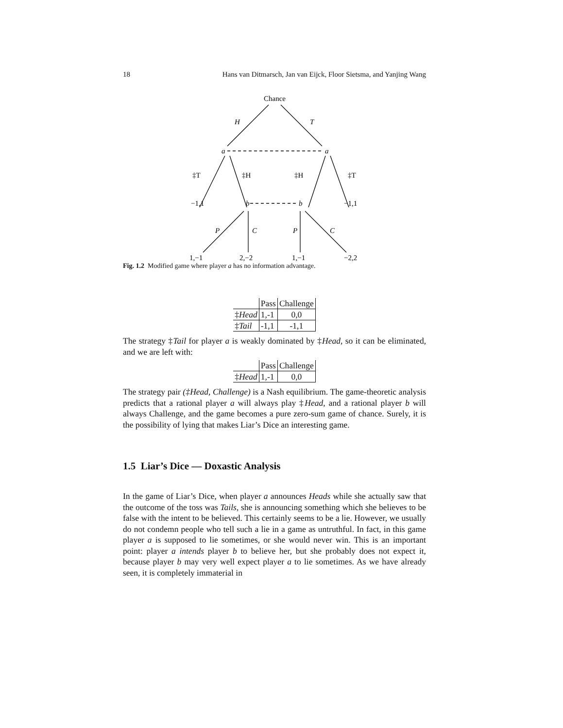18 Hans van Ditmarsch, Jan van Eijck, Floor Sietsma, and Yanjing Wang
Chance
H
T
a
a
‡T
‡H
‡H
‡T
−1,1
b
b
−1,1
P
C
P
C
1,−1
2,−2
1,−1
−2,2
Fig. 1.2 Modified game where player a has no information advantage.
| | Pass | Challenge |
| --- | --- | --- |
| ‡ Head | 1,-1 | 0,0 |
| ‡ Tail | -1,1 | -1,1 |
The strategy ‡Tail for player a is weakly dominated by ‡Head, so it can be eliminated, and we are left with:
| | Pass | Challenge |
| --- | --- | --- |
| ‡ Head | 1,-1 | 0,0 |
The strategy pair (‡Head, Challenge) is a Nash equilibrium. The game-theoretic analysis predicts that a rational player a will always play ‡Head, and a rational player b will always Challenge, and the game becomes a pure zero-sum game of chance. Surely, it is the possibility of lying that makes Liar’s Dice an interesting game.
1.5 Liar’s Dice — Doxastic Analysis
In the game of Liar’s Dice, when player a announces Heads while she actually saw that the outcome of the toss was Tails, she is announcing something which she believes to be false with the intent to be believed. This certainly seems to be a lie. However, we usually do not condemn people who tell such a lie in a game as untruthful. In fact, in this game player a is supposed to lie sometimes, or she would never win. This is an important point: player a intends player b to believe her, but she probably does not expect it, because player b may very well expect player a to lie sometimes. As we have already seen, it is completely immaterial in